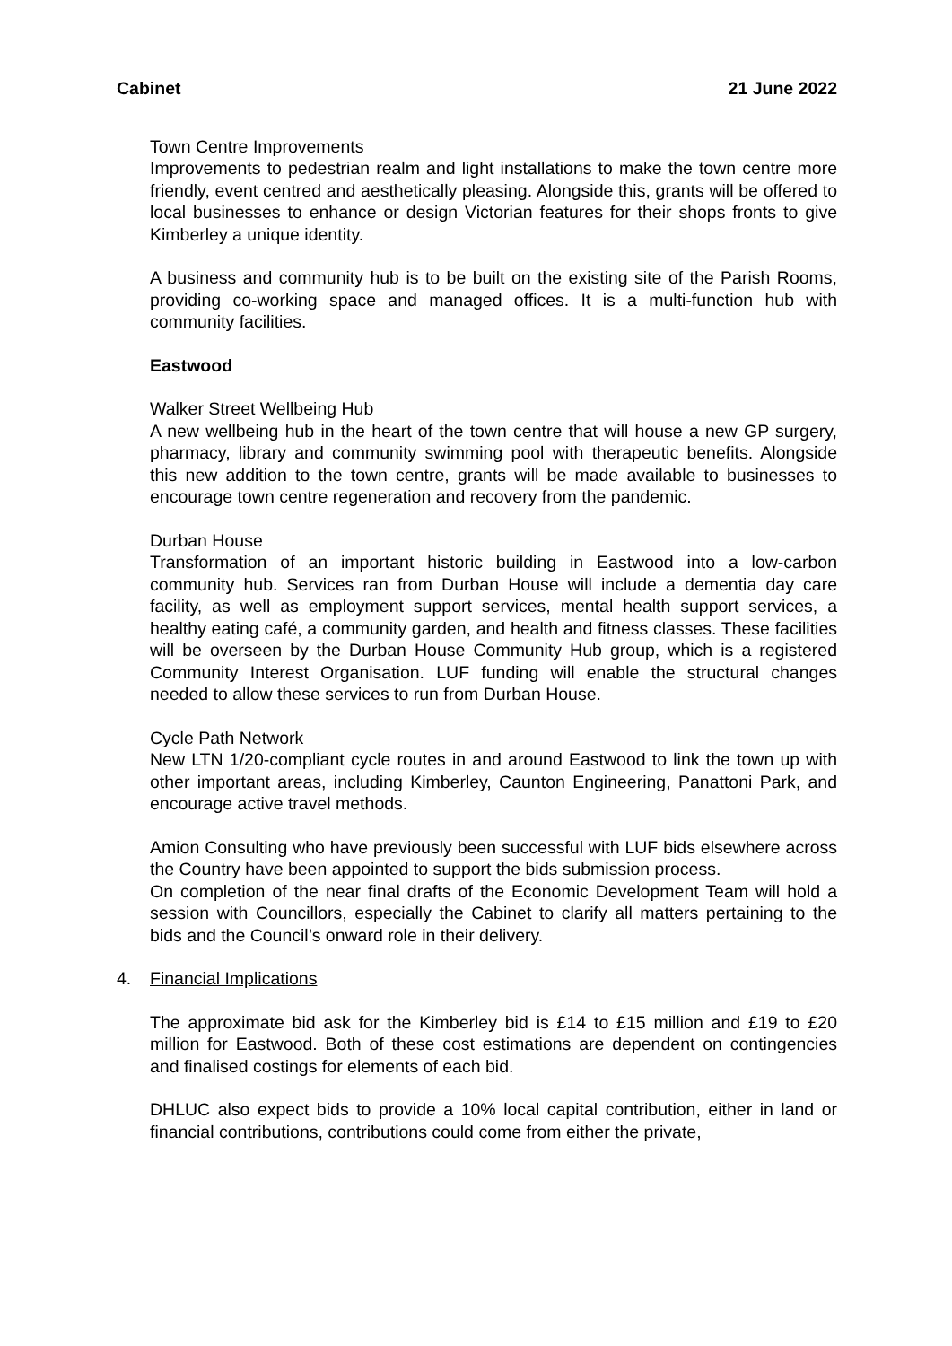Cabinet 21 June 2022
Town Centre Improvements
Improvements to pedestrian realm and light installations to make the town centre more friendly, event centred and aesthetically pleasing. Alongside this, grants will be offered to local businesses to enhance or design Victorian features for their shops fronts to give Kimberley a unique identity.
A business and community hub is to be built on the existing site of the Parish Rooms, providing co-working space and managed offices. It is a multi-function hub with community facilities.
Eastwood
Walker Street Wellbeing Hub
A new wellbeing hub in the heart of the town centre that will house a new GP surgery, pharmacy, library and community swimming pool with therapeutic benefits. Alongside this new addition to the town centre, grants will be made available to businesses to encourage town centre regeneration and recovery from the pandemic.
Durban House
Transformation of an important historic building in Eastwood into a low-carbon community hub. Services ran from Durban House will include a dementia day care facility, as well as employment support services, mental health support services, a healthy eating café, a community garden, and health and fitness classes. These facilities will be overseen by the Durban House Community Hub group, which is a registered Community Interest Organisation. LUF funding will enable the structural changes needed to allow these services to run from Durban House.
Cycle Path Network
New LTN 1/20-compliant cycle routes in and around Eastwood to link the town up with other important areas, including Kimberley, Caunton Engineering, Panattoni Park, and encourage active travel methods.
Amion Consulting who have previously been successful with LUF bids elsewhere across the Country have been appointed to support the bids submission process.
On completion of the near final drafts of the Economic Development Team will hold a session with Councillors, especially the Cabinet to clarify all matters pertaining to the bids and the Council’s onward role in their delivery.
4. Financial Implications
The approximate bid ask for the Kimberley bid is £14 to £15 million and £19 to £20 million for Eastwood. Both of these cost estimations are dependent on contingencies and finalised costings for elements of each bid.
DHLUC also expect bids to provide a 10% local capital contribution, either in land or financial contributions, contributions could come from either the private,